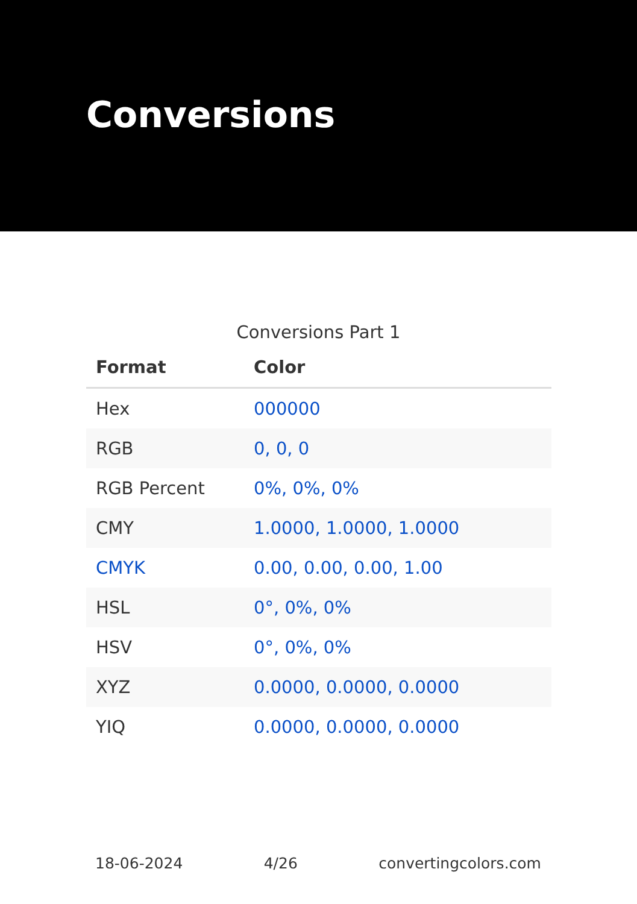Conversions
Conversions Part 1
| Format | Color |
| --- | --- |
| Hex | 000000 |
| RGB | 0, 0, 0 |
| RGB Percent | 0%, 0%, 0% |
| CMY | 1.0000, 1.0000, 1.0000 |
| CMYK | 0.00, 0.00, 0.00, 1.00 |
| HSL | 0°, 0%, 0% |
| HSV | 0°, 0%, 0% |
| XYZ | 0.0000, 0.0000, 0.0000 |
| YIQ | 0.0000, 0.0000, 0.0000 |
18-06-2024 4/26 convertingcolors.com